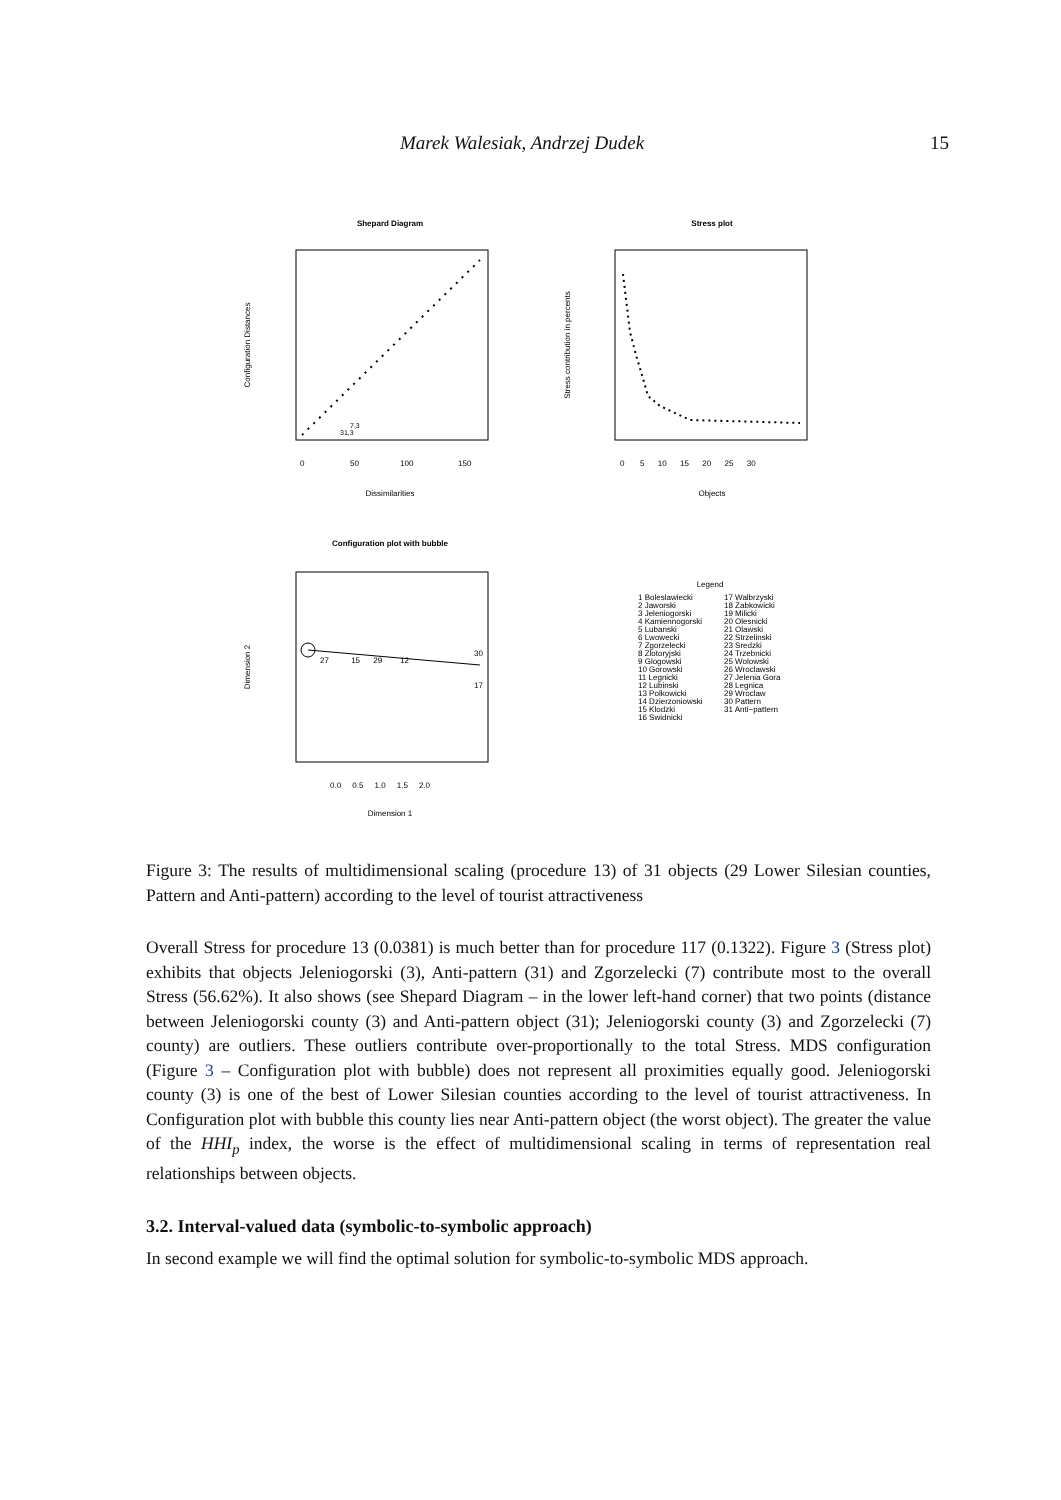Marek Walesiak, Andrzej Dudek 15
Shepard Diagram
7,3
31,3
0
50
100
150
Dissimilarities
Configuration Distances
Stress plot
0 5 10 15 20 25 30
Objects
Stress contribution in percents
Configuration plot with bubble
27 15 29 12
30
17
0.0 0.5 1.0 1.5 2.0
Dimension 1
Dimension 2
Legend
1 Boleslawiecki 2 Jaworski 3 Jeleniogorski 4 Kamiennogorski 5 Lubanski 6 Lwowecki 7 Zgorzelecki 8 Zlotoryjski 9 Glogowski 10 Gorowski 11 Legnicki 12 Lubinski 13 Polkowicki 14 Dzierzoniowski 15 Klodzki 16 Swidnicki
17 Walbrzyski 18 Zabkowicki 19 Milicki 20 Olesnicki 21 Olawski 22 Strzelinski 23 Sredzki 24 Trzebnicki 25 Wolowski 26 Wroclawski 27 Jelenia Gora 28 Legnica 29 Wroclaw 30 Pattern 31 Anti−pattern
Figure 3: The results of multidimensional scaling (procedure 13) of 31 objects (29 Lower Silesian counties, Pattern and Anti-pattern) according to the level of tourist attractiveness
Overall Stress for procedure 13 (0.0381) is much better than for procedure 117 (0.1322). Figure 3 (Stress plot) exhibits that objects Jeleniogorski (3), Anti-pattern (31) and Zgorzelecki (7) contribute most to the overall Stress (56.62%). It also shows (see Shepard Diagram – in the lower left-hand corner) that two points (distance between Jeleniogorski county (3) and Anti-pattern object (31); Jeleniogorski county (3) and Zgorzelecki (7) county) are outliers. These outliers contribute over-proportionally to the total Stress. MDS configuration (Figure 3 – Configuration plot with bubble) does not represent all proximities equally good. Jeleniogorski county (3) is one of the best of Lower Silesian counties according to the level of tourist attractiveness. In Configuration plot with bubble this county lies near Anti-pattern object (the worst object). The greater the value of the HHI<sub>p</sub> index, the worse is the effect of multidimensional scaling in terms of representation real relationships between objects.
3.2. Interval-valued data (symbolic-to-symbolic approach)
In second example we will find the optimal solution for symbolic-to-symbolic MDS approach.